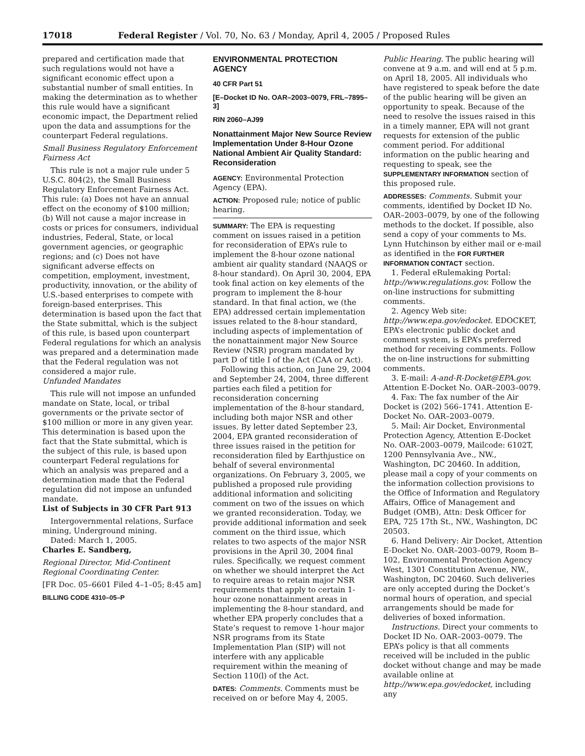17018 Federal Register / Vol. 70, No. 63 / Monday, April 4, 2005 / Proposed Rules
prepared and certification made that such regulations would not have a significant economic effect upon a substantial number of small entities. In making the determination as to whether this rule would have a significant economic impact, the Department relied upon the data and assumptions for the counterpart Federal regulations.
Small Business Regulatory Enforcement Fairness Act
This rule is not a major rule under 5 U.S.C. 804(2), the Small Business Regulatory Enforcement Fairness Act. This rule: (a) Does not have an annual effect on the economy of $100 million; (b) Will not cause a major increase in costs or prices for consumers, individual industries, Federal, State, or local government agencies, or geographic regions; and (c) Does not have significant adverse effects on competition, employment, investment, productivity, innovation, or the ability of U.S.-based enterprises to compete with foreign-based enterprises. This determination is based upon the fact that the State submittal, which is the subject of this rule, is based upon counterpart Federal regulations for which an analysis was prepared and a determination made that the Federal regulation was not considered a major rule.
Unfunded Mandates
This rule will not impose an unfunded mandate on State, local, or tribal governments or the private sector of $100 million or more in any given year. This determination is based upon the fact that the State submittal, which is the subject of this rule, is based upon counterpart Federal regulations for which an analysis was prepared and a determination made that the Federal regulation did not impose an unfunded mandate.
List of Subjects in 30 CFR Part 913
Intergovernmental relations, Surface mining, Underground mining.
Dated: March 1, 2005.
Charles E. Sandberg,
Regional Director, Mid-Continent Regional Coordinating Center.
[FR Doc. 05–6601 Filed 4–1–05; 8:45 am]
BILLING CODE 4310–05–P
ENVIRONMENTAL PROTECTION AGENCY
40 CFR Part 51
[E–Docket ID No. OAR–2003–0079, FRL–7895–3]
RIN 2060–AJ99
Nonattainment Major New Source Review Implementation Under 8-Hour Ozone National Ambient Air Quality Standard: Reconsideration
AGENCY: Environmental Protection Agency (EPA).
ACTION: Proposed rule; notice of public hearing.
SUMMARY: The EPA is requesting comment on issues raised in a petition for reconsideration of EPA’s rule to implement the 8-hour ozone national ambient air quality standard (NAAQS or 8-hour standard). On April 30, 2004, EPA took final action on key elements of the program to implement the 8-hour standard. In that final action, we (the EPA) addressed certain implementation issues related to the 8-hour standard, including aspects of implementation of the nonattainment major New Source Review (NSR) program mandated by part D of title I of the Act (CAA or Act).
Following this action, on June 29, 2004 and September 24, 2004, three different parties each filed a petition for reconsideration concerning implementation of the 8-hour standard, including both major NSR and other issues. By letter dated September 23, 2004, EPA granted reconsideration of three issues raised in the petition for reconsideration filed by Earthjustice on behalf of several environmental organizations. On February 3, 2005, we published a proposed rule providing additional information and soliciting comment on two of the issues on which we granted reconsideration. Today, we provide additional information and seek comment on the third issue, which relates to two aspects of the major NSR provisions in the April 30, 2004 final rules. Specifically, we request comment on whether we should interpret the Act to require areas to retain major NSR requirements that apply to certain 1-hour ozone nonattainment areas in implementing the 8-hour standard, and whether EPA properly concludes that a State’s request to remove 1-hour major NSR programs from its State Implementation Plan (SIP) will not interfere with any applicable requirement within the meaning of Section 110(l) of the Act.
DATES: Comments. Comments must be received on or before May 4, 2005.
Public Hearing. The public hearing will convene at 9 a.m. and will end at 5 p.m. on April 18, 2005. All individuals who have registered to speak before the date of the public hearing will be given an opportunity to speak. Because of the need to resolve the issues raised in this in a timely manner, EPA will not grant requests for extension of the public comment period. For additional information on the public hearing and requesting to speak, see the SUPPLEMENTARY INFORMATION section of this proposed rule.
ADDRESSES: Comments. Submit your comments, identified by Docket ID No. OAR–2003–0079, by one of the following methods to the docket. If possible, also send a copy of your comments to Ms. Lynn Hutchinson by either mail or e-mail as identified in the FOR FURTHER INFORMATION CONTACT section.
1. Federal eRulemaking Portal: http://www.regulations.gov. Follow the on-line instructions for submitting comments.
2. Agency Web site: http://www.epa.gov/edocket. EDOCKET, EPA’s electronic public docket and comment system, is EPA’s preferred method for receiving comments. Follow the on-line instructions for submitting comments.
3. E-mail: A-and-R-Docket@EPA.gov. Attention E-Docket No. OAR–2003–0079.
4. Fax: The fax number of the Air Docket is (202) 566–1741. Attention E-Docket No. OAR–2003–0079.
5. Mail: Air Docket, Environmental Protection Agency, Attention E-Docket No. OAR–2003–0079, Mailcode: 6102T, 1200 Pennsylvania Ave., NW., Washington, DC 20460. In addition, please mail a copy of your comments on the information collection provisions to the Office of Information and Regulatory Affairs, Office of Management and Budget (OMB), Attn: Desk Officer for EPA, 725 17th St., NW., Washington, DC 20503.
6. Hand Delivery: Air Docket, Attention E-Docket No. OAR–2003–0079, Room B–102, Environmental Protection Agency West, 1301 Constitution Avenue, NW., Washington, DC 20460. Such deliveries are only accepted during the Docket’s normal hours of operation, and special arrangements should be made for deliveries of boxed information.
Instructions. Direct your comments to Docket ID No. OAR–2003–0079. The EPA’s policy is that all comments received will be included in the public docket without change and may be made available online at http://www.epa.gov/edocket, including any